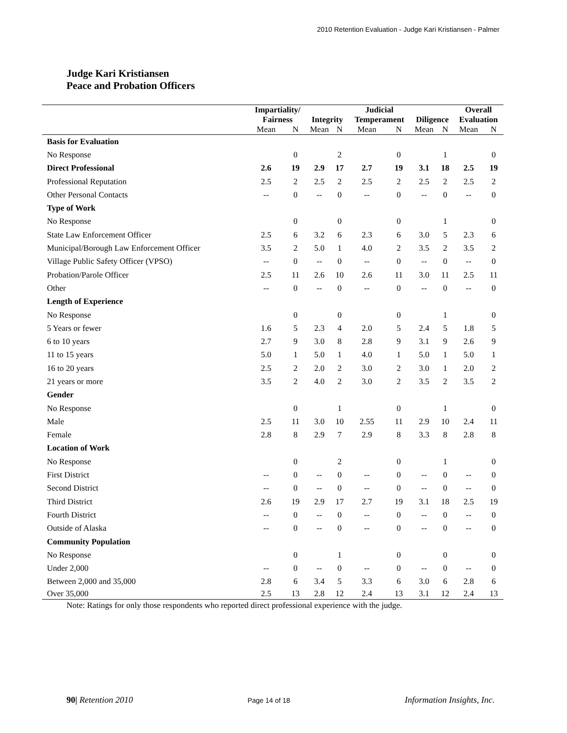2010 Retention Evaluation - Judge Kari Kristiansen - Palmer
Judge Kari Kristiansen
Peace and Probation Officers
| | Impartiality/ Fairness | | Integrity | | Judicial Temperament | | Diligence | | Overall Evaluation | |
| --- | --- | --- | --- | --- | --- | --- | --- | --- | --- | --- |
| | Mean | N | Mean | N | Mean | N | Mean | N | Mean | N |
| Basis for Evaluation | | | | | | | | | | |
| No Response | | 0 | | 2 | | 0 | | 1 | | 0 |
| Direct Professional | 2.6 | 19 | 2.9 | 17 | 2.7 | 19 | 3.1 | 18 | 2.5 | 19 |
| Professional Reputation | 2.5 | 2 | 2.5 | 2 | 2.5 | 2 | 2.5 | 2 | 2.5 | 2 |
| Other Personal Contacts | -- | 0 | -- | 0 | -- | 0 | -- | 0 | -- | 0 |
| Type of Work | | | | | | | | | | |
| No Response | | 0 | | 0 | | 0 | | 1 | | 0 |
| State Law Enforcement Officer | 2.5 | 6 | 3.2 | 6 | 2.3 | 6 | 3.0 | 5 | 2.3 | 6 |
| Municipal/Borough Law Enforcement Officer | 3.5 | 2 | 5.0 | 1 | 4.0 | 2 | 3.5 | 2 | 3.5 | 2 |
| Village Public Safety Officer (VPSO) | -- | 0 | -- | 0 | -- | 0 | -- | 0 | -- | 0 |
| Probation/Parole Officer | 2.5 | 11 | 2.6 | 10 | 2.6 | 11 | 3.0 | 11 | 2.5 | 11 |
| Other | -- | 0 | -- | 0 | -- | 0 | -- | 0 | -- | 0 |
| Length of Experience | | | | | | | | | | |
| No Response | | 0 | | 0 | | 0 | | 1 | | 0 |
| 5 Years or fewer | 1.6 | 5 | 2.3 | 4 | 2.0 | 5 | 2.4 | 5 | 1.8 | 5 |
| 6 to 10 years | 2.7 | 9 | 3.0 | 8 | 2.8 | 9 | 3.1 | 9 | 2.6 | 9 |
| 11 to 15 years | 5.0 | 1 | 5.0 | 1 | 4.0 | 1 | 5.0 | 1 | 5.0 | 1 |
| 16 to 20 years | 2.5 | 2 | 2.0 | 2 | 3.0 | 2 | 3.0 | 1 | 2.0 | 2 |
| 21 years or more | 3.5 | 2 | 4.0 | 2 | 3.0 | 2 | 3.5 | 2 | 3.5 | 2 |
| Gender | | | | | | | | | | |
| No Response | | 0 | | 1 | | 0 | | 1 | | 0 |
| Male | 2.5 | 11 | 3.0 | 10 | 2.55 | 11 | 2.9 | 10 | 2.4 | 11 |
| Female | 2.8 | 8 | 2.9 | 7 | 2.9 | 8 | 3.3 | 8 | 2.8 | 8 |
| Location of Work | | | | | | | | | | |
| No Response | | 0 | | 2 | | 0 | | 1 | | 0 |
| First District | -- | 0 | -- | 0 | -- | 0 | -- | 0 | -- | 0 |
| Second District | -- | 0 | -- | 0 | -- | 0 | -- | 0 | -- | 0 |
| Third District | 2.6 | 19 | 2.9 | 17 | 2.7 | 19 | 3.1 | 18 | 2.5 | 19 |
| Fourth District | -- | 0 | -- | 0 | -- | 0 | -- | 0 | -- | 0 |
| Outside of Alaska | -- | 0 | -- | 0 | -- | 0 | -- | 0 | -- | 0 |
| Community Population | | | | | | | | | | |
| No Response | | 0 | | 1 | | 0 | | 0 | | 0 |
| Under 2,000 | -- | 0 | -- | 0 | -- | 0 | -- | 0 | -- | 0 |
| Between 2,000 and 35,000 | 2.8 | 6 | 3.4 | 5 | 3.3 | 6 | 3.0 | 6 | 2.8 | 6 |
| Over 35,000 | 2.5 | 13 | 2.8 | 12 | 2.4 | 13 | 3.1 | 12 | 2.4 | 13 |
Note: Ratings for only those respondents who reported direct professional experience with the judge.
90| Retention 2010 Page 14 of 18 Information Insights, Inc.